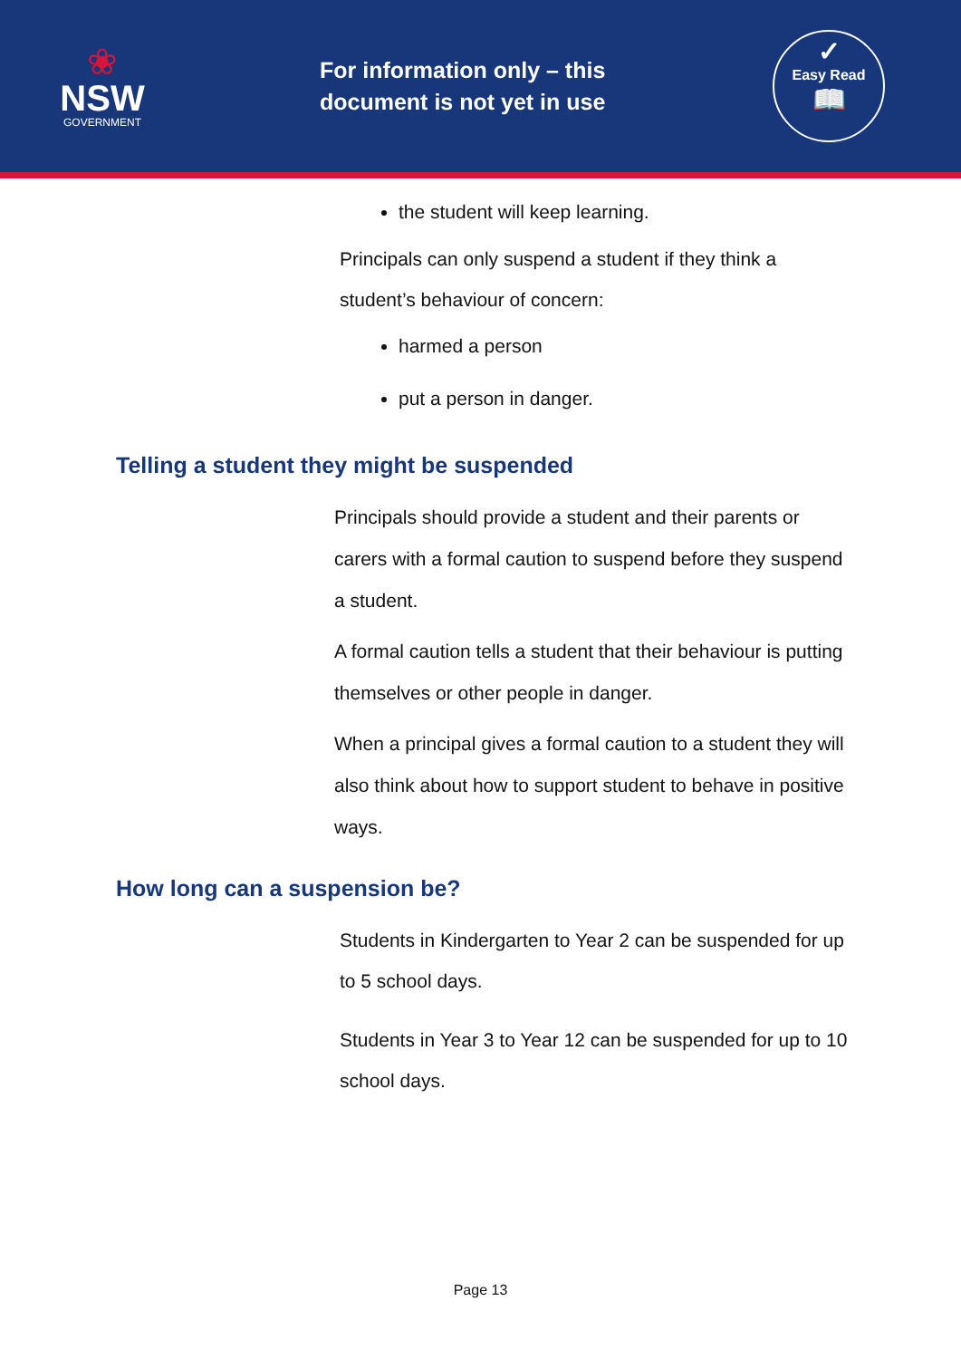❀
NSW
GOVERNMENT
For information only – this document is not yet in use
✓
Easy Read
📖
the student will keep learning.
Principals can only suspend a student if they think a student’s behaviour of concern:
harmed a person
put a person in danger.
Telling a student they might be suspended
Principals should provide a student and their parents or carers with a formal caution to suspend before they suspend a student.
A formal caution tells a student that their behaviour is putting themselves or other people in danger.
When a principal gives a formal caution to a student they will also think about how to support student to behave in positive ways.
How long can a suspension be?
Students in Kindergarten to Year 2 can be suspended for up to 5 school days.
Students in Year 3 to Year 12 can be suspended for up to 10 school days.
Page 13